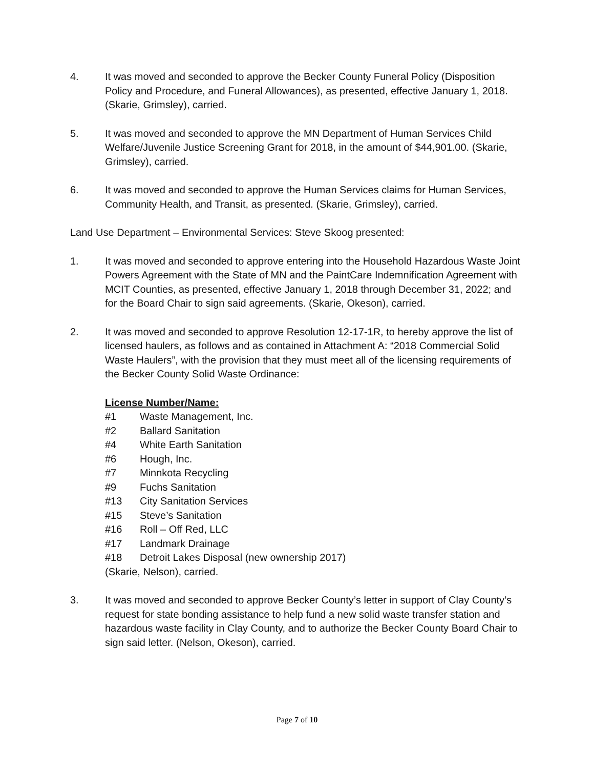4. It was moved and seconded to approve the Becker County Funeral Policy (Disposition Policy and Procedure, and Funeral Allowances), as presented, effective January 1, 2018. (Skarie, Grimsley), carried.
5. It was moved and seconded to approve the MN Department of Human Services Child Welfare/Juvenile Justice Screening Grant for 2018, in the amount of $44,901.00. (Skarie, Grimsley), carried.
6. It was moved and seconded to approve the Human Services claims for Human Services, Community Health, and Transit, as presented. (Skarie, Grimsley), carried.
Land Use Department – Environmental Services: Steve Skoog presented:
1. It was moved and seconded to approve entering into the Household Hazardous Waste Joint Powers Agreement with the State of MN and the PaintCare Indemnification Agreement with MCIT Counties, as presented, effective January 1, 2018 through December 31, 2022; and for the Board Chair to sign said agreements. (Skarie, Okeson), carried.
2. It was moved and seconded to approve Resolution 12-17-1R, to hereby approve the list of licensed haulers, as follows and as contained in Attachment A: “2018 Commercial Solid Waste Haulers”, with the provision that they must meet all of the licensing requirements of the Becker County Solid Waste Ordinance:
License Number/Name:
#1 Waste Management, Inc.
#2 Ballard Sanitation
#4 White Earth Sanitation
#6 Hough, Inc.
#7 Minnkota Recycling
#9 Fuchs Sanitation
#13 City Sanitation Services
#15 Steve’s Sanitation
#16 Roll – Off Red, LLC
#17 Landmark Drainage
#18 Detroit Lakes Disposal (new ownership 2017)
(Skarie, Nelson), carried.
3. It was moved and seconded to approve Becker County’s letter in support of Clay County’s request for state bonding assistance to help fund a new solid waste transfer station and hazardous waste facility in Clay County, and to authorize the Becker County Board Chair to sign said letter. (Nelson, Okeson), carried.
Page 7 of 10